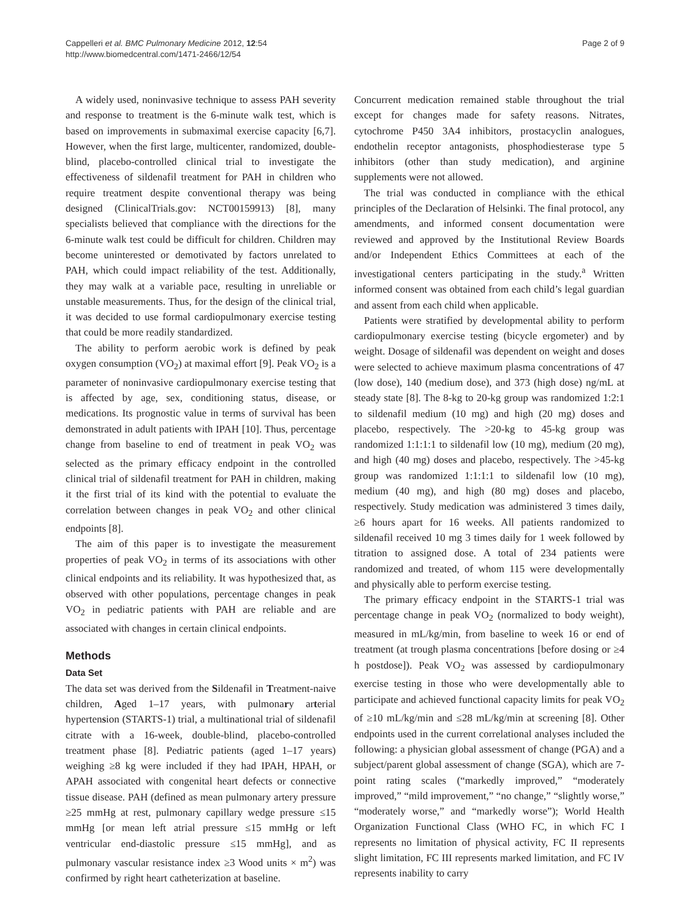Cappelleri et al. BMC Pulmonary Medicine 2012, 12:54
http://www.biomedcentral.com/1471-2466/12/54
Page 2 of 9
A widely used, noninvasive technique to assess PAH severity and response to treatment is the 6-minute walk test, which is based on improvements in submaximal exercise capacity [6,7]. However, when the first large, multicenter, randomized, double-blind, placebo-controlled clinical trial to investigate the effectiveness of sildenafil treatment for PAH in children who require treatment despite conventional therapy was being designed (ClinicalTrials.gov: NCT00159913) [8], many specialists believed that compliance with the directions for the 6-minute walk test could be difficult for children. Children may become uninterested or demotivated by factors unrelated to PAH, which could impact reliability of the test. Additionally, they may walk at a variable pace, resulting in unreliable or unstable measurements. Thus, for the design of the clinical trial, it was decided to use formal cardiopulmonary exercise testing that could be more readily standardized.
The ability to perform aerobic work is defined by peak oxygen consumption (VO<sub>2</sub>) at maximal effort [9]. Peak VO<sub>2</sub> is a parameter of noninvasive cardiopulmonary exercise testing that is affected by age, sex, conditioning status, disease, or medications. Its prognostic value in terms of survival has been demonstrated in adult patients with IPAH [10]. Thus, percentage change from baseline to end of treatment in peak VO<sub>2</sub> was selected as the primary efficacy endpoint in the controlled clinical trial of sildenafil treatment for PAH in children, making it the first trial of its kind with the potential to evaluate the correlation between changes in peak VO<sub>2</sub> and other clinical endpoints [8].
The aim of this paper is to investigate the measurement properties of peak VO<sub>2</sub> in terms of its associations with other clinical endpoints and its reliability. It was hypothesized that, as observed with other populations, percentage changes in peak VO<sub>2</sub> in pediatric patients with PAH are reliable and are associated with changes in certain clinical endpoints.
Methods
Data Set
The data set was derived from the Sildenafil in Treatment-naive children, Aged 1–17 years, with pulmonary arterial hypertension (STARTS-1) trial, a multinational trial of sildenafil citrate with a 16-week, double-blind, placebo-controlled treatment phase [8]. Pediatric patients (aged 1–17 years) weighing ≥8 kg were included if they had IPAH, HPAH, or APAH associated with congenital heart defects or connective tissue disease. PAH (defined as mean pulmonary artery pressure ≥25 mmHg at rest, pulmonary capillary wedge pressure ≤15 mmHg [or mean left atrial pressure ≤15 mmHg or left ventricular end-diastolic pressure ≤15 mmHg], and as pulmonary vascular resistance index ≥3 Wood units × m<sup>2</sup>) was confirmed by right heart catheterization at baseline.
Concurrent medication remained stable throughout the trial except for changes made for safety reasons. Nitrates, cytochrome P450 3A4 inhibitors, prostacyclin analogues, endothelin receptor antagonists, phosphodiesterase type 5 inhibitors (other than study medication), and arginine supplements were not allowed.
The trial was conducted in compliance with the ethical principles of the Declaration of Helsinki. The final protocol, any amendments, and informed consent documentation were reviewed and approved by the Institutional Review Boards and/or Independent Ethics Committees at each of the investigational centers participating in the study.<sup>a</sup> Written informed consent was obtained from each child’s legal guardian and assent from each child when applicable.
Patients were stratified by developmental ability to perform cardiopulmonary exercise testing (bicycle ergometer) and by weight. Dosage of sildenafil was dependent on weight and doses were selected to achieve maximum plasma concentrations of 47 (low dose), 140 (medium dose), and 373 (high dose) ng/mL at steady state [8]. The 8-kg to 20-kg group was randomized 1:2:1 to sildenafil medium (10 mg) and high (20 mg) doses and placebo, respectively. The >20-kg to 45-kg group was randomized 1:1:1:1 to sildenafil low (10 mg), medium (20 mg), and high (40 mg) doses and placebo, respectively. The >45-kg group was randomized 1:1:1:1 to sildenafil low (10 mg), medium (40 mg), and high (80 mg) doses and placebo, respectively. Study medication was administered 3 times daily, ≥6 hours apart for 16 weeks. All patients randomized to sildenafil received 10 mg 3 times daily for 1 week followed by titration to assigned dose. A total of 234 patients were randomized and treated, of whom 115 were developmentally and physically able to perform exercise testing.
The primary efficacy endpoint in the STARTS-1 trial was percentage change in peak VO<sub>2</sub> (normalized to body weight), measured in mL/kg/min, from baseline to week 16 or end of treatment (at trough plasma concentrations [before dosing or ≥4 h postdose]). Peak VO<sub>2</sub> was assessed by cardiopulmonary exercise testing in those who were developmentally able to participate and achieved functional capacity limits for peak VO<sub>2</sub> of ≥10 mL/kg/min and ≤28 mL/kg/min at screening [8]. Other endpoints used in the current correlational analyses included the following: a physician global assessment of change (PGA) and a subject/parent global assessment of change (SGA), which are 7-point rating scales (“markedly improved,” “moderately improved,” “mild improvement,” “no change,” “slightly worse,” “moderately worse,” and “markedly worse”); World Health Organization Functional Class (WHO FC, in which FC I represents no limitation of physical activity, FC II represents slight limitation, FC III represents marked limitation, and FC IV represents inability to carry